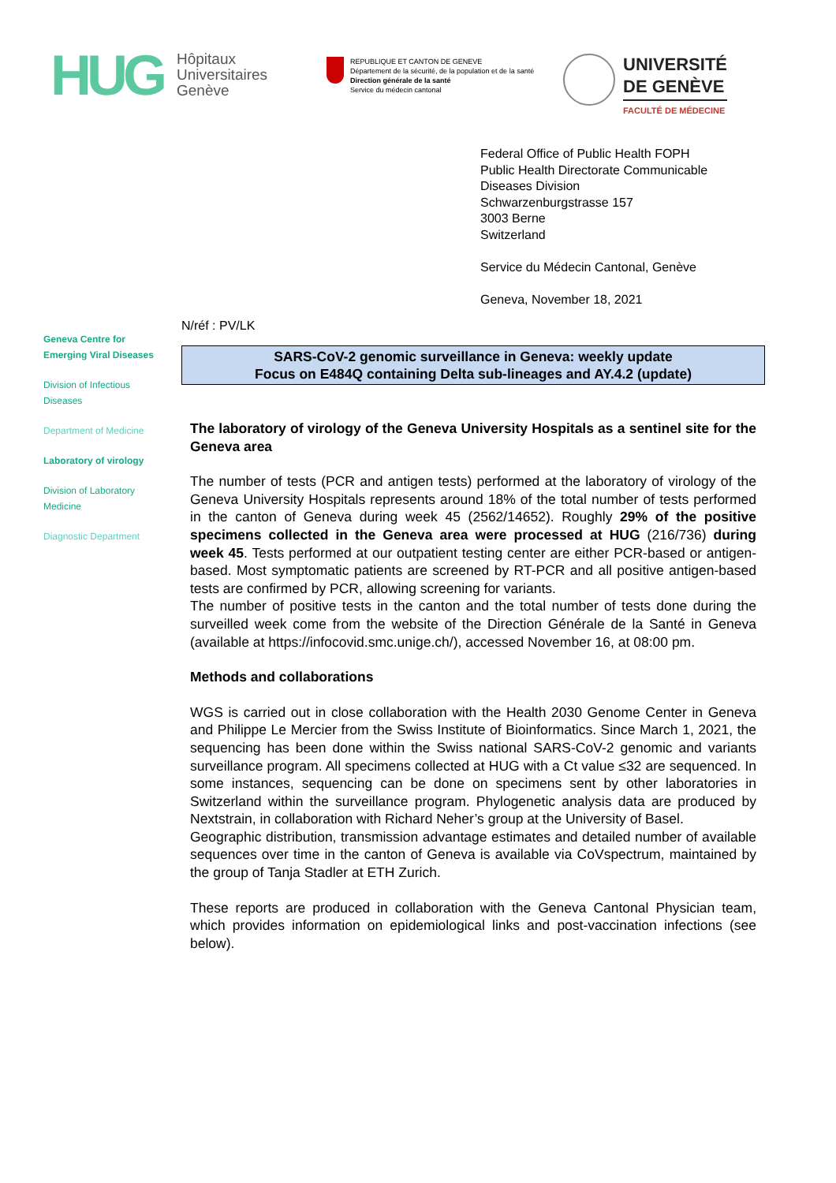HUG
Hôpitaux
Universitaires
Genève
REPUBLIQUE ET CANTON DE GENEVE
Département de la sécurité, de la population et de la santé
Direction générale de la santé
Service du médecin cantonal
UNIVERSITÉ
DE GENÈVE
FACULTÉ DE MÉDECINE
Federal Office of Public Health FOPH
Public Health Directorate Communicable
Diseases Division
Schwarzenburgstrasse 157
3003 Berne
Switzerland
Service du Médecin Cantonal, Genève
Geneva, November 18, 2021
Geneva Centre for
Emerging Viral Diseases
Division of Infectious
Diseases
Department of Medicine
Laboratory of virology
Division of Laboratory
Medicine
Diagnostic Department
N/réf : PV/LK
SARS-CoV-2 genomic surveillance in Geneva: weekly update
Focus on E484Q containing Delta sub-lineages and AY.4.2 (update)
The laboratory of virology of the Geneva University Hospitals as a sentinel site for the Geneva area
The number of tests (PCR and antigen tests) performed at the laboratory of virology of the Geneva University Hospitals represents around 18% of the total number of tests performed in the canton of Geneva during week 45 (2562/14652). Roughly 29% of the positive specimens collected in the Geneva area were processed at HUG (216/736) during week 45. Tests performed at our outpatient testing center are either PCR-based or antigen-based. Most symptomatic patients are screened by RT-PCR and all positive antigen-based tests are confirmed by PCR, allowing screening for variants.
The number of positive tests in the canton and the total number of tests done during the surveilled week come from the website of the Direction Générale de la Santé in Geneva (available at https://infocovid.smc.unige.ch/), accessed November 16, at 08:00 pm.
Methods and collaborations
WGS is carried out in close collaboration with the Health 2030 Genome Center in Geneva and Philippe Le Mercier from the Swiss Institute of Bioinformatics. Since March 1, 2021, the sequencing has been done within the Swiss national SARS-CoV-2 genomic and variants surveillance program. All specimens collected at HUG with a Ct value ≤32 are sequenced. In some instances, sequencing can be done on specimens sent by other laboratories in Switzerland within the surveillance program. Phylogenetic analysis data are produced by Nextstrain, in collaboration with Richard Neher’s group at the University of Basel.
Geographic distribution, transmission advantage estimates and detailed number of available sequences over time in the canton of Geneva is available via CoVspectrum, maintained by the group of Tanja Stadler at ETH Zurich.
These reports are produced in collaboration with the Geneva Cantonal Physician team, which provides information on epidemiological links and post-vaccination infections (see below).